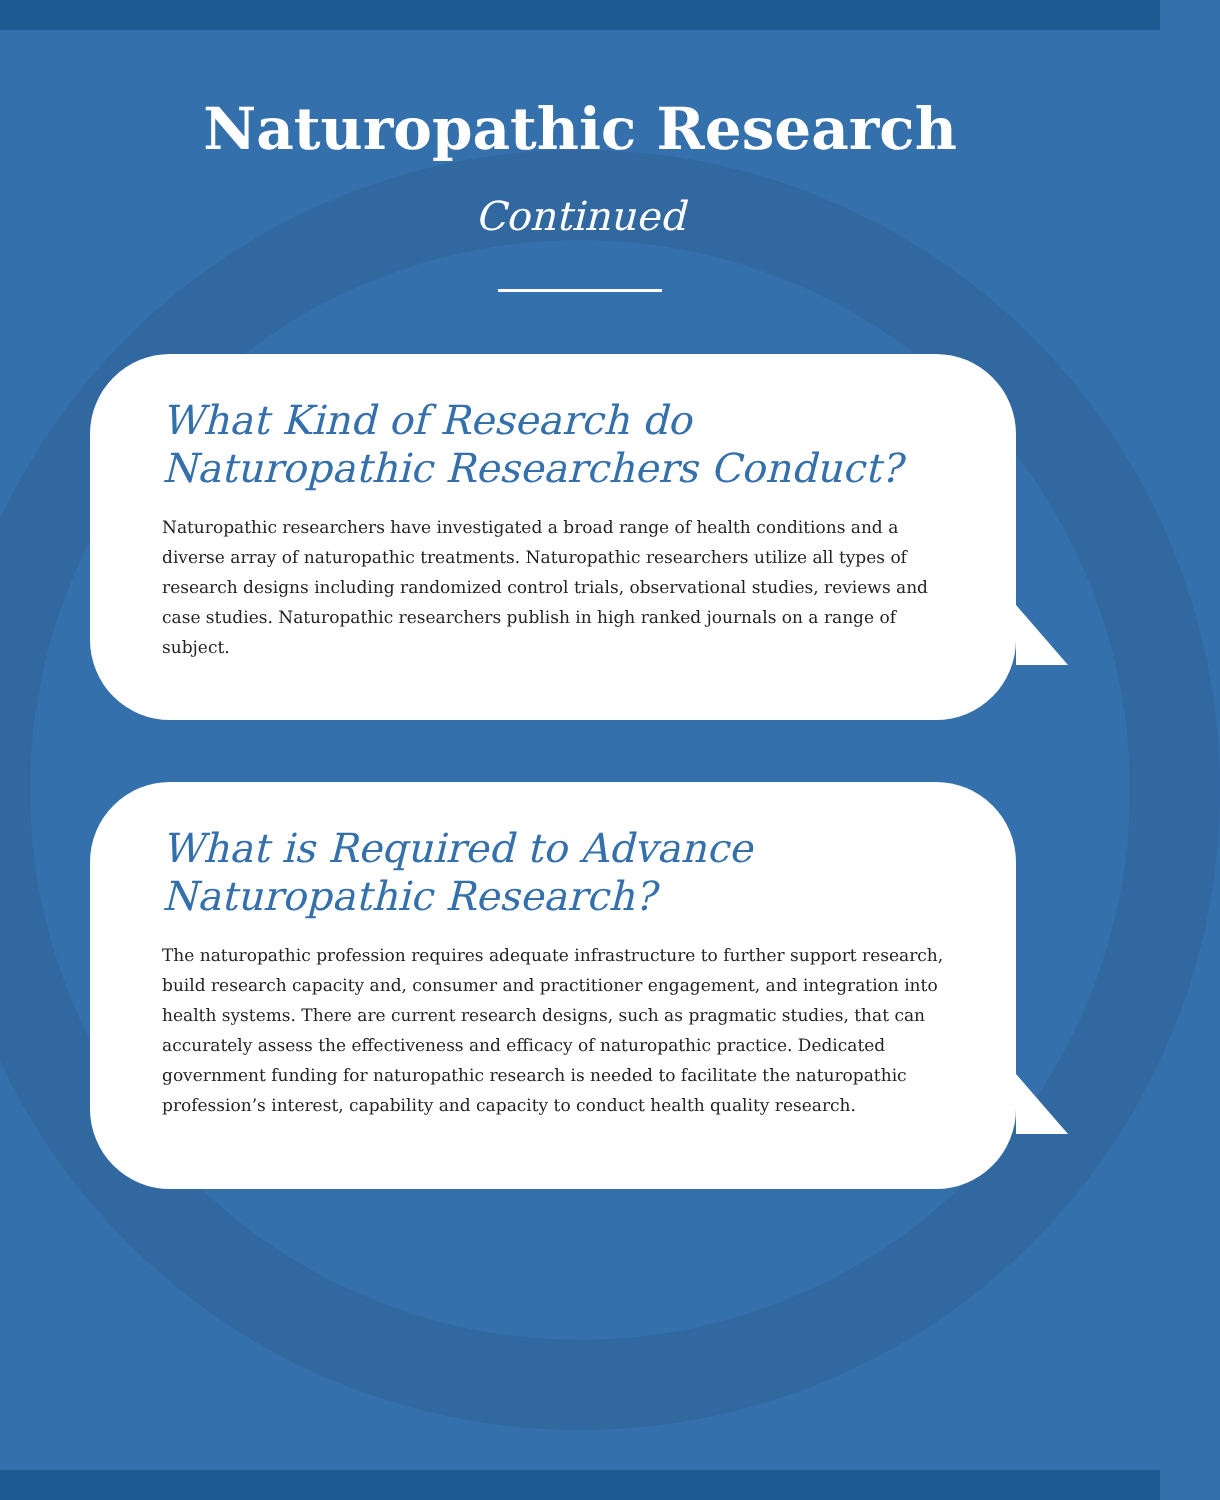Naturopathic Research
Continued
What Kind of Research do Naturopathic Researchers Conduct?
Naturopathic researchers have investigated a broad range of health conditions and a diverse array of naturopathic treatments. Naturopathic researchers utilize all types of research designs including randomized control trials, observational studies, reviews and case studies. Naturopathic researchers publish in high ranked journals on a range of subject.
What is Required to Advance Naturopathic Research?
The naturopathic profession requires adequate infrastructure to further support research, build research capacity and, consumer and practitioner engagement, and integration into health systems. There are current research designs, such as pragmatic studies, that can accurately assess the effectiveness and efficacy of naturopathic practice. Dedicated government funding for naturopathic research is needed to facilitate the naturopathic profession’s interest, capability and capacity to conduct health quality research.